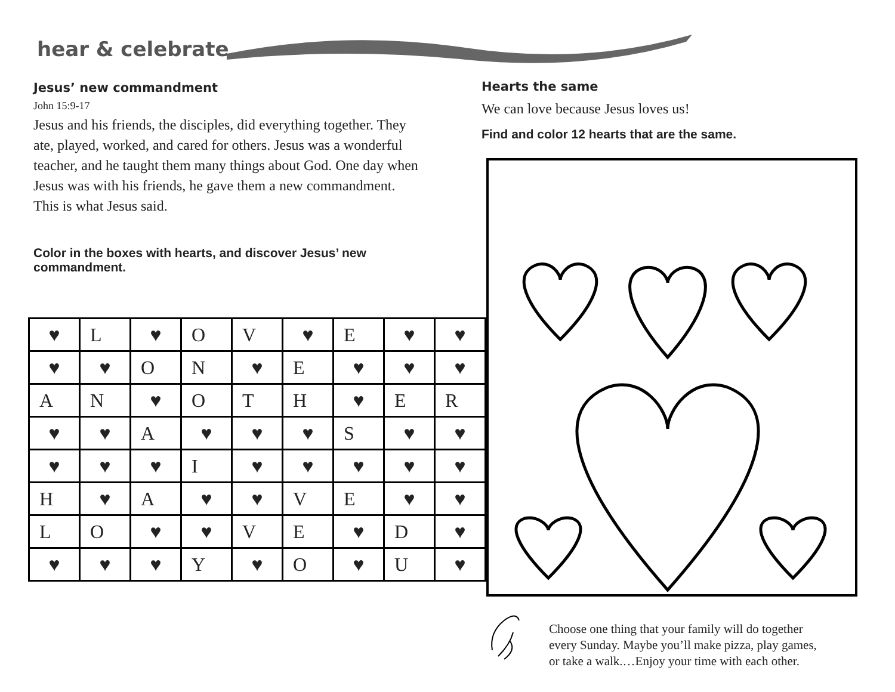hear & celebrate
Jesus’ new commandment
John 15:9-17
Jesus and his friends, the disciples, did everything together. They ate, played, worked, and cared for others. Jesus was a wonderful teacher, and he taught them many things about God. One day when Jesus was with his friends, he gave them a new commandment. This is what Jesus said.
Color in the boxes with hearts, and discover Jesus’ new commandment.
| ♥ | L | ♥ | O | V | ♥ | E | ♥ | ♥ |
| ♥ | ♥ | O | N | ♥ | E | ♥ | ♥ | ♥ |
| A | N | ♥ | O | T | H | ♥ | E | R |
| ♥ | ♥ | A | ♥ | ♥ | ♥ | S | ♥ | ♥ |
| ♥ | ♥ | ♥ | I | ♥ | ♥ | ♥ | ♥ | ♥ |
| H | ♥ | A | ♥ | ♥ | V | E | ♥ | ♥ |
| L | O | ♥ | ♥ | V | E | ♥ | D | ♥ |
| ♥ | ♥ | ♥ | Y | ♥ | O | ♥ | U | ♥ |
Hearts the same
We can love because Jesus loves us!
Find and color 12 hearts that are the same.
Choose one thing that your family will do together
every Sunday. Maybe you’ll make pizza, play games,
or take a walk.…Enjoy your time with each other.